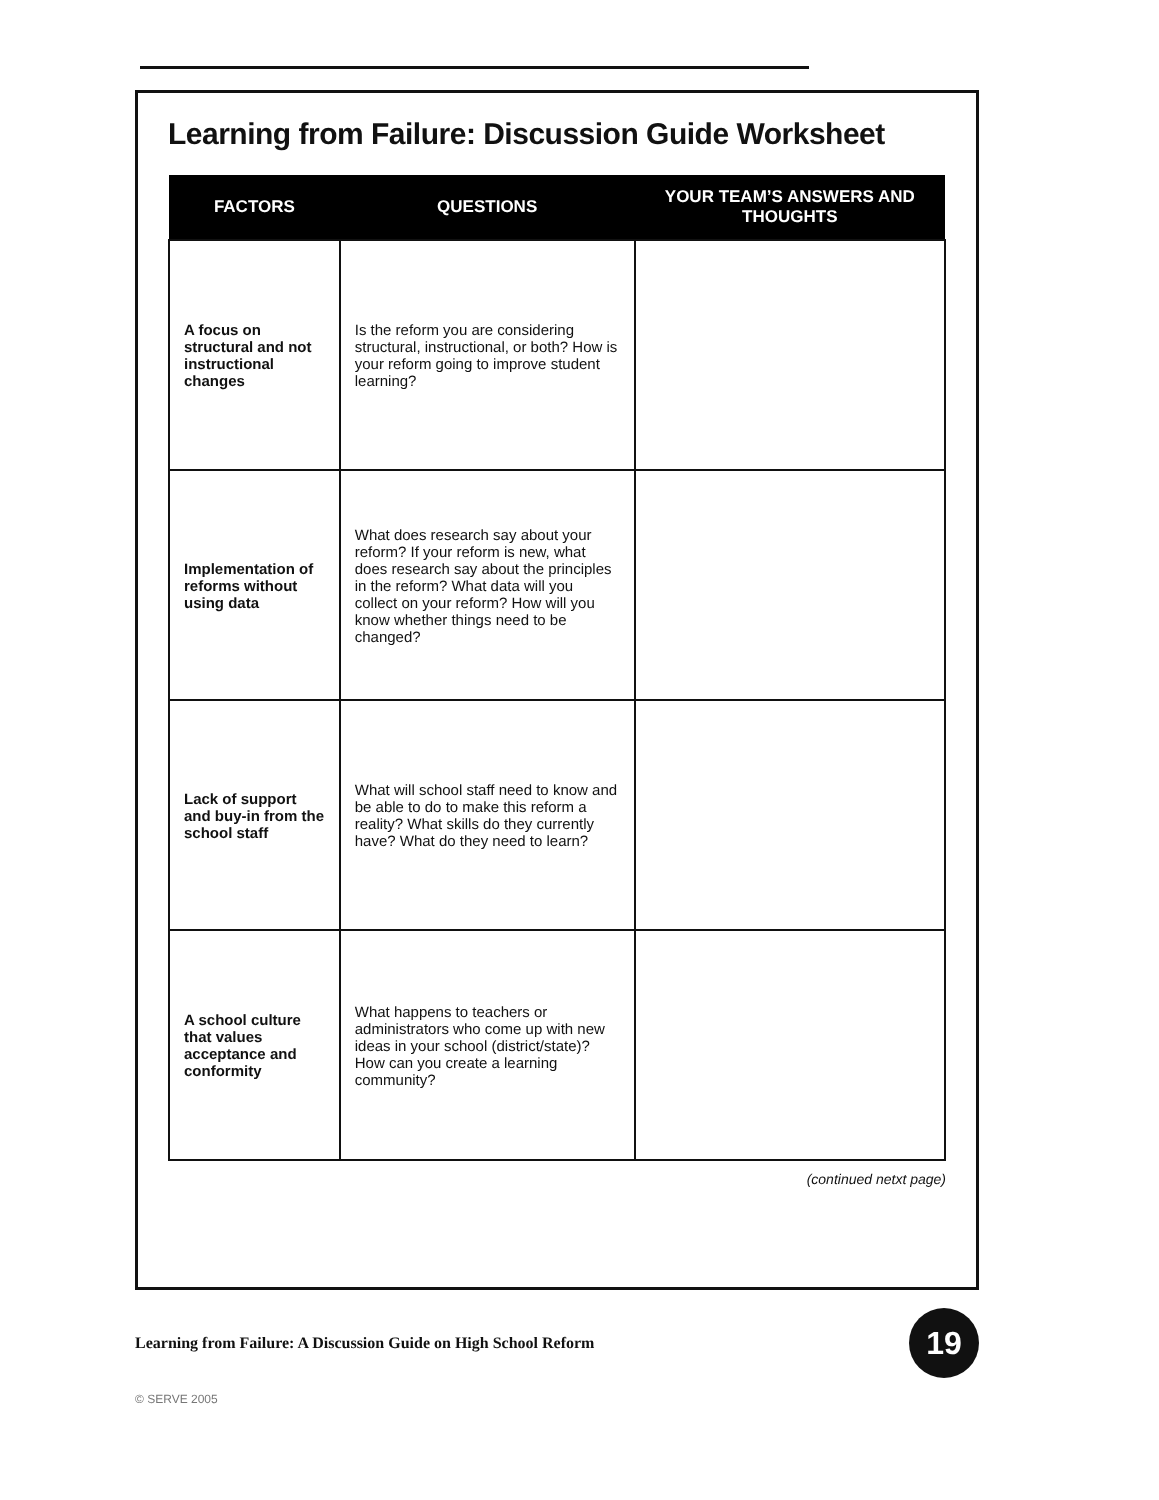Learning from Failure: Discussion Guide Worksheet
| FACTORS | QUESTIONS | YOUR TEAM’S ANSWERS AND THOUGHTS |
| --- | --- | --- |
| A focus on structural and not instructional changes | Is the reform you are considering structural, instructional, or both? How is your reform going to improve student learning? | |
| Implementation of reforms without using data | What does research say about your reform? If your reform is new, what does research say about the principles in the reform? What data will you collect on your reform? How will you know whether things need to be changed? | |
| Lack of support and buy-in from the school staff | What will school staff need to know and be able to do to make this reform a reality? What skills do they currently have? What do they need to learn? | |
| A school culture that values acceptance and conformity | What happens to teachers or administrators who come up with new ideas in your school (district/state)? How can you create a learning community? | |
(continued netxt page)
Learning from Failure: A Discussion Guide on High School Reform
19
© SERVE 2005